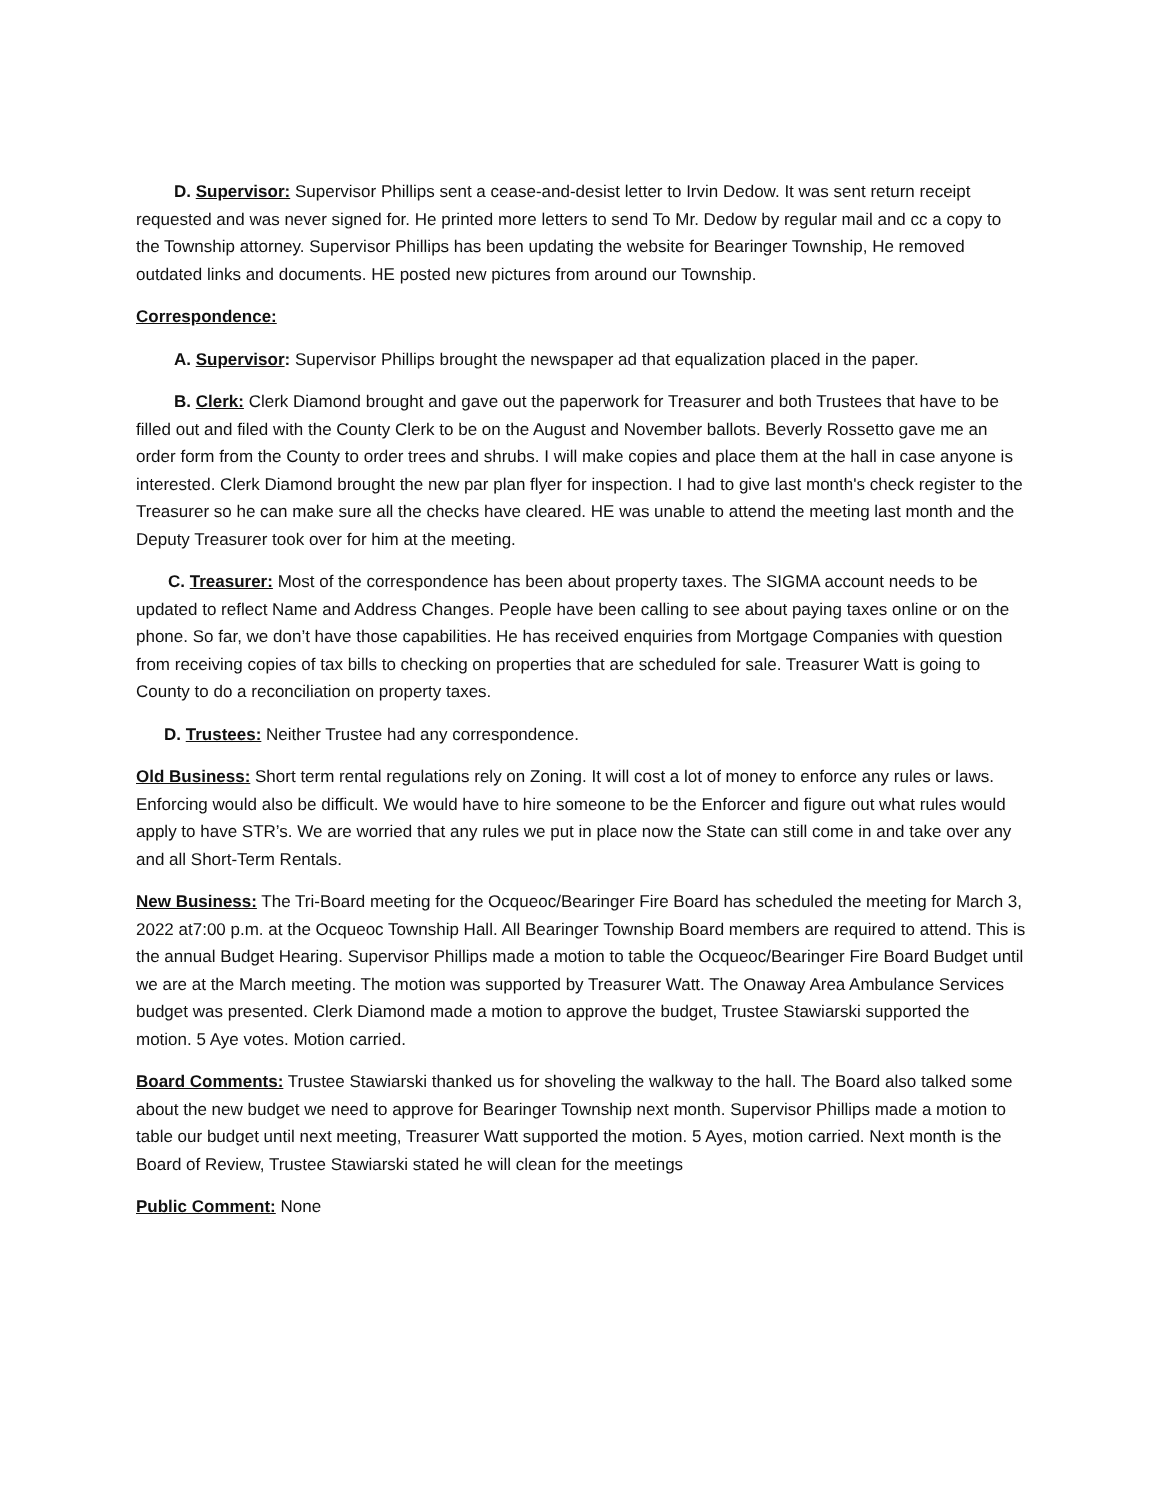D. Supervisor: Supervisor Phillips sent a cease-and-desist letter to Irvin Dedow. It was sent return receipt requested and was never signed for. He printed more letters to send To Mr. Dedow by regular mail and cc a copy to the Township attorney. Supervisor Phillips has been updating the website for Bearinger Township, He removed outdated links and documents. HE posted new pictures from around our Township.
Correspondence:
A. Supervisor: Supervisor Phillips brought the newspaper ad that equalization placed in the paper.
B. Clerk: Clerk Diamond brought and gave out the paperwork for Treasurer and both Trustees that have to be filled out and filed with the County Clerk to be on the August and November ballots. Beverly Rossetto gave me an order form from the County to order trees and shrubs. I will make copies and place them at the hall in case anyone is interested. Clerk Diamond brought the new par plan flyer for inspection. I had to give last month's check register to the Treasurer so he can make sure all the checks have cleared. HE was unable to attend the meeting last month and the Deputy Treasurer took over for him at the meeting.
C. Treasurer: Most of the correspondence has been about property taxes. The SIGMA account needs to be updated to reflect Name and Address Changes. People have been calling to see about paying taxes online or on the phone. So far, we don’t have those capabilities. He has received enquiries from Mortgage Companies with question from receiving copies of tax bills to checking on properties that are scheduled for sale. Treasurer Watt is going to County to do a reconciliation on property taxes.
D. Trustees: Neither Trustee had any correspondence.
Old Business: Short term rental regulations rely on Zoning. It will cost a lot of money to enforce any rules or laws. Enforcing would also be difficult. We would have to hire someone to be the Enforcer and figure out what rules would apply to have STR’s. We are worried that any rules we put in place now the State can still come in and take over any and all Short-Term Rentals.
New Business: The Tri-Board meeting for the Ocqueoc/Bearinger Fire Board has scheduled the meeting for March 3, 2022 at7:00 p.m. at the Ocqueoc Township Hall. All Bearinger Township Board members are required to attend. This is the annual Budget Hearing. Supervisor Phillips made a motion to table the Ocqueoc/Bearinger Fire Board Budget until we are at the March meeting. The motion was supported by Treasurer Watt. The Onaway Area Ambulance Services budget was presented. Clerk Diamond made a motion to approve the budget, Trustee Stawiarski supported the motion. 5 Aye votes. Motion carried.
Board Comments: Trustee Stawiarski thanked us for shoveling the walkway to the hall. The Board also talked some about the new budget we need to approve for Bearinger Township next month. Supervisor Phillips made a motion to table our budget until next meeting, Treasurer Watt supported the motion. 5 Ayes, motion carried. Next month is the Board of Review, Trustee Stawiarski stated he will clean for the meetings
Public Comment: None